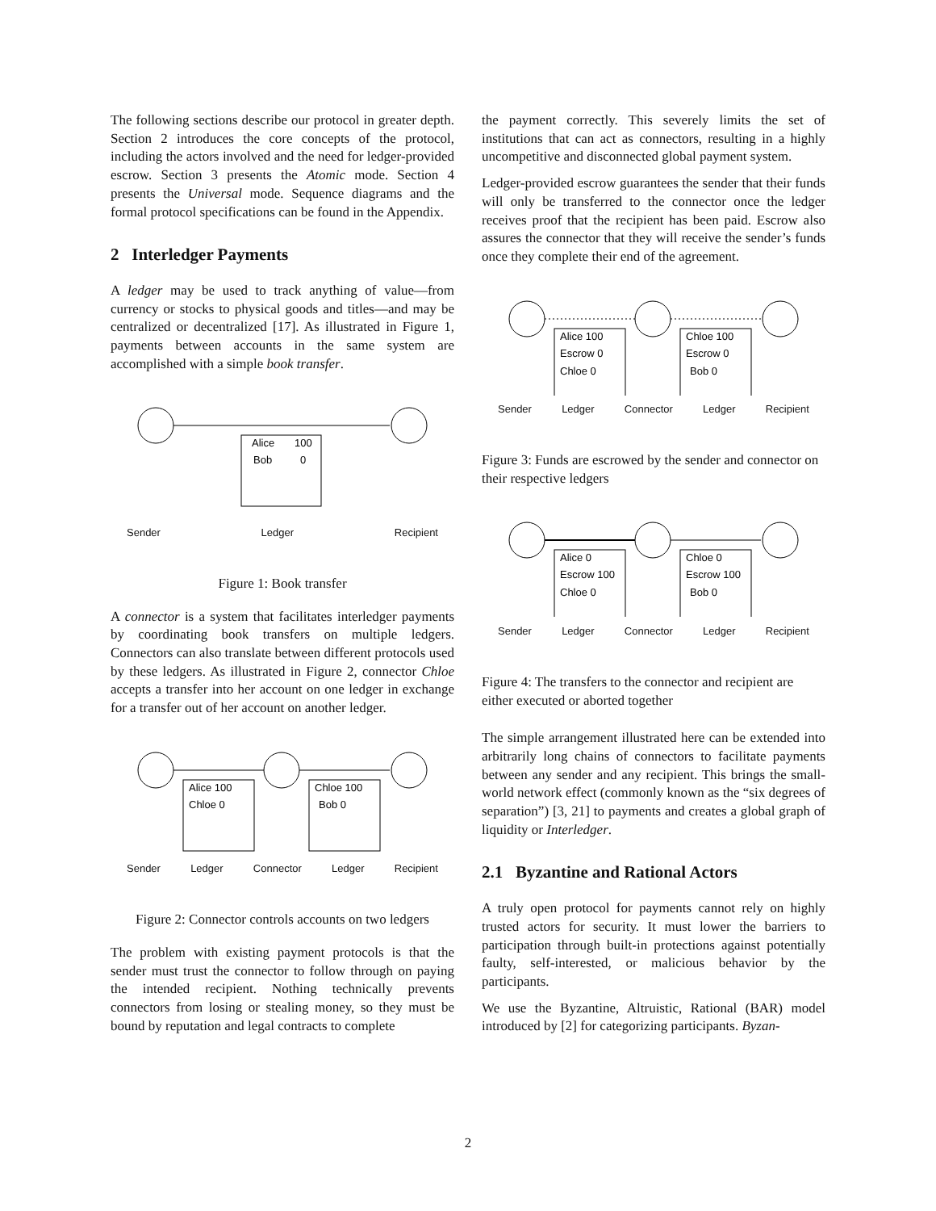The following sections describe our protocol in greater depth. Section 2 introduces the core concepts of the protocol, including the actors involved and the need for ledger-provided escrow. Section 3 presents the Atomic mode. Section 4 presents the Universal mode. Sequence diagrams and the formal protocol specifications can be found in the Appendix.
2 Interledger Payments
A ledger may be used to track anything of value—from currency or stocks to physical goods and titles—and may be centralized or decentralized [17]. As illustrated in Figure 1, payments between accounts in the same system are accomplished with a simple book transfer.
Alice
100
Bob
0
Sender Ledger Recipient
Figure 1: Book transfer
A connector is a system that facilitates interledger payments by coordinating book transfers on multiple ledgers. Connectors can also translate between different protocols used by these ledgers. As illustrated in Figure 2, connector Chloe accepts a transfer into her account on one ledger in exchange for a transfer out of her account on another ledger.
Alice 100
Chloe 0
Chloe 100
Bob 0
Sender Ledger Connector Ledger Recipient
Figure 2: Connector controls accounts on two ledgers
The problem with existing payment protocols is that the sender must trust the connector to follow through on paying the intended recipient. Nothing technically prevents connectors from losing or stealing money, so they must be bound by reputation and legal contracts to complete
the payment correctly. This severely limits the set of institutions that can act as connectors, resulting in a highly uncompetitive and disconnected global payment system.
Ledger-provided escrow guarantees the sender that their funds will only be transferred to the connector once the ledger receives proof that the recipient has been paid. Escrow also assures the connector that they will receive the sender’s funds once they complete their end of the agreement.
Alice 100
Escrow 0
Chloe 0
Chloe 100
Escrow 0
Bob 0
Sender Ledger Connector Ledger Recipient
Figure 3: Funds are escrowed by the sender and connector on their respective ledgers
Alice 0
Escrow 100
Chloe 0
Chloe 0
Escrow 100
Bob 0
Sender Ledger Connector Ledger Recipient
Figure 4: The transfers to the connector and recipient are either executed or aborted together
The simple arrangement illustrated here can be extended into arbitrarily long chains of connectors to facilitate payments between any sender and any recipient. This brings the small-world network effect (commonly known as the “six degrees of separation”) [3, 21] to payments and creates a global graph of liquidity or Interledger.
2.1 Byzantine and Rational Actors
A truly open protocol for payments cannot rely on highly trusted actors for security. It must lower the barriers to participation through built-in protections against potentially faulty, self-interested, or malicious behavior by the participants.
We use the Byzantine, Altruistic, Rational (BAR) model introduced by [2] for categorizing participants. Byzan-
2